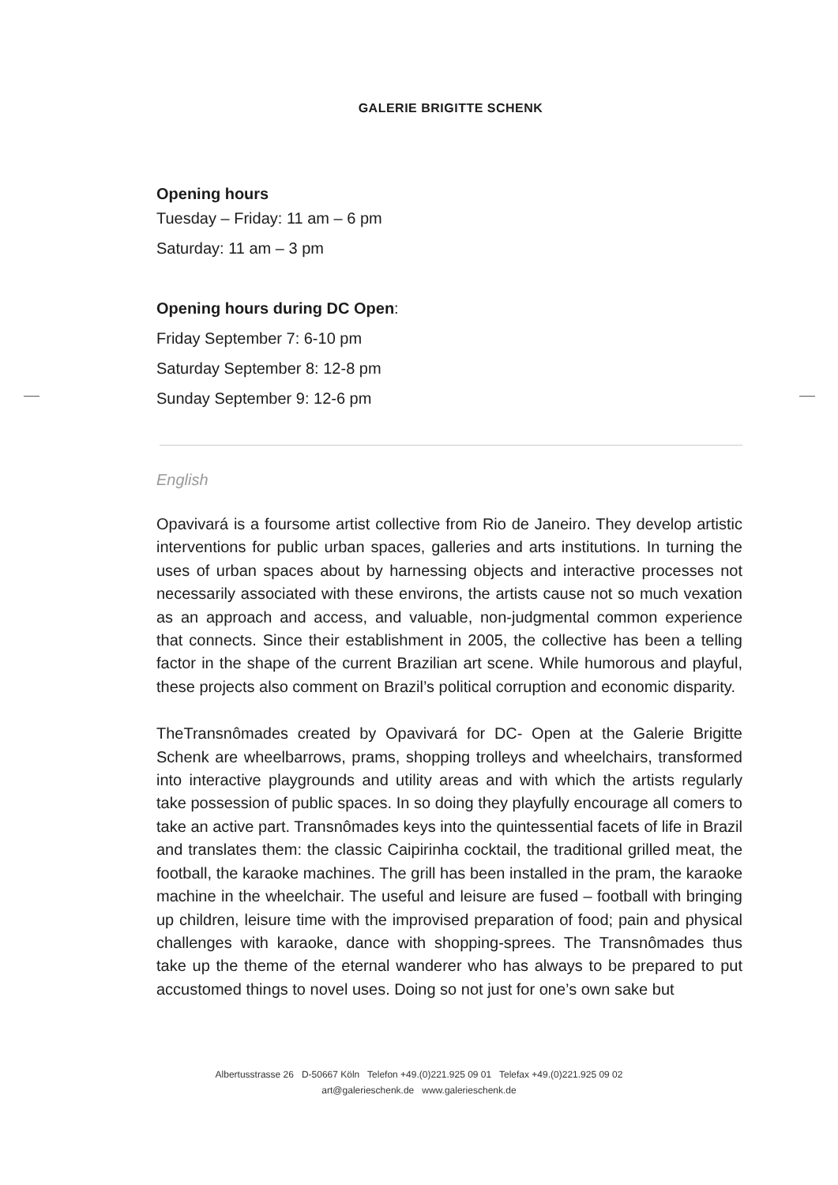GALERIE BRIGITTE SCHENK
Opening hours
Tuesday – Friday: 11 am – 6 pm
Saturday: 11 am – 3 pm
Opening hours during DC Open:
Friday September 7: 6-10 pm
Saturday September 8: 12-8 pm
Sunday September 9: 12-6 pm
English
Opavivará is a foursome artist collective from Rio de Janeiro. They develop artistic interventions for public urban spaces, galleries and arts institutions. In turning the uses of urban spaces about by harnessing objects and interactive processes not necessarily associated with these environs, the artists cause not so much vexation as an approach and access, and valuable, non-judgmental common experience that connects. Since their establishment in 2005, the collective has been a telling factor in the shape of the current Brazilian art scene. While humorous and playful, these projects also comment on Brazil’s political corruption and economic disparity.
TheTransnômades created by Opavivará for DC- Open at the Galerie Brigitte Schenk are wheelbarrows, prams, shopping trolleys and wheelchairs, transformed into interactive playgrounds and utility areas and with which the artists regularly take possession of public spaces. In so doing they playfully encourage all comers to take an active part. Transnômades keys into the quintessential facets of life in Brazil and translates them: the classic Caipirinha cocktail, the traditional grilled meat, the football, the karaoke machines. The grill has been installed in the pram, the karaoke machine in the wheelchair. The useful and leisure are fused – football with bringing up children, leisure time with the improvised preparation of food; pain and physical challenges with karaoke, dance with shopping-sprees. The Transnômades thus take up the theme of the eternal wanderer who has always to be prepared to put accustomed things to novel uses. Doing so not just for one’s own sake but
Albertusstrasse 26 D-50667 Köln Telefon +49.(0)221.925 09 01 Telefax +49.(0)221.925 09 02
art@galerieschenk.de www.galerieschenk.de